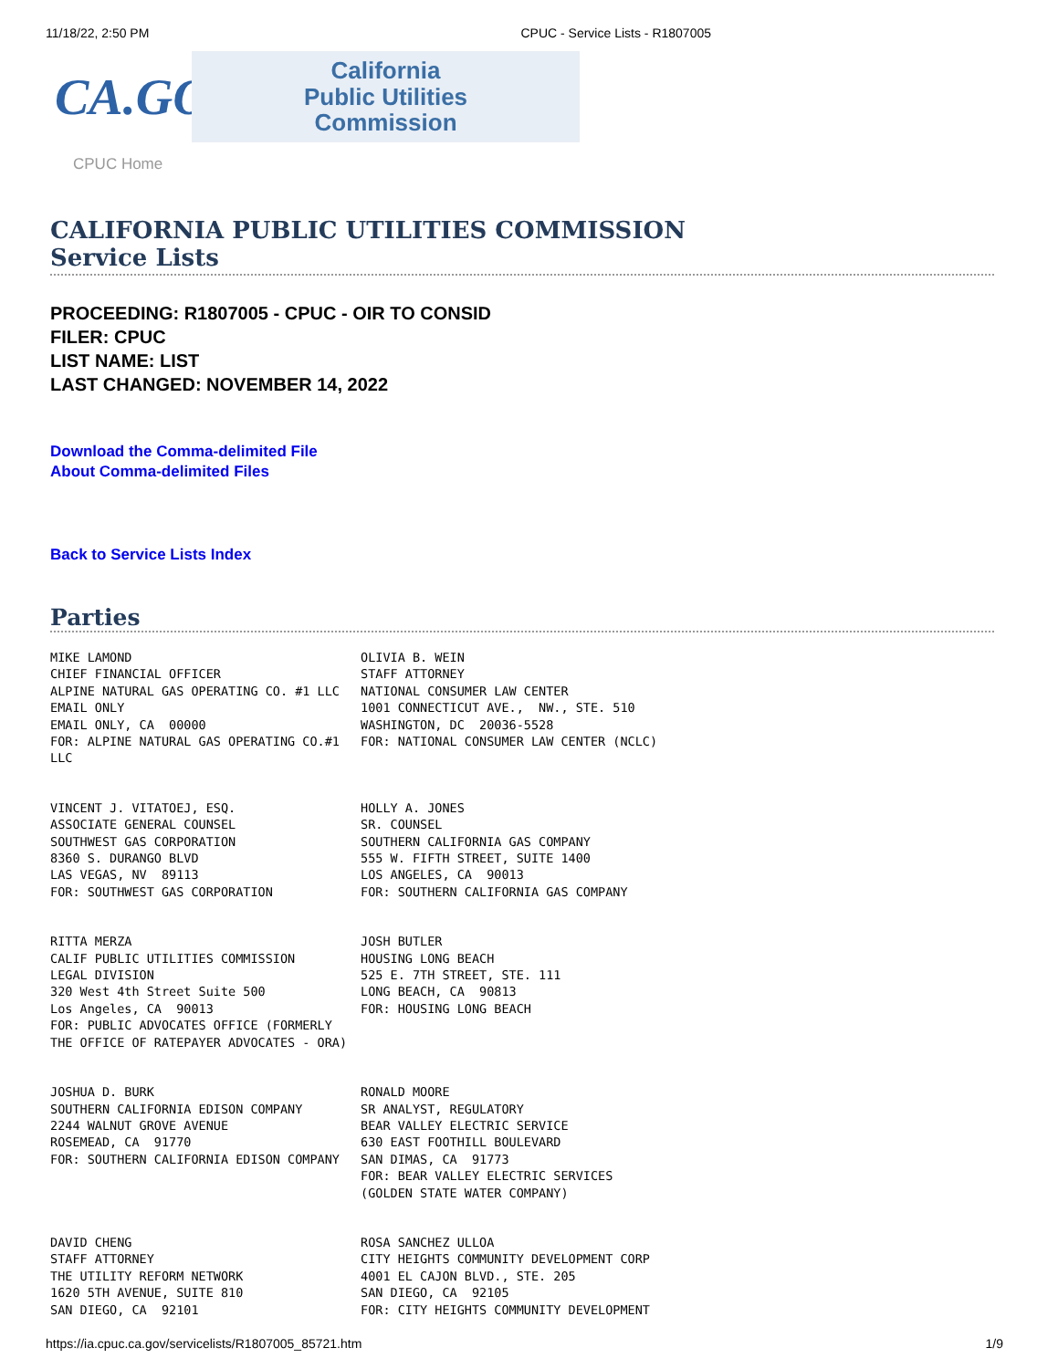11/18/22, 2:50 PM CPUC - Service Lists - R1807005
CA.GOV
California
Public Utilities
Commission
CPUC Home
CALIFORNIA PUBLIC UTILITIES COMMISSION
Service Lists
PROCEEDING: R1807005 - CPUC - OIR TO CONSID
FILER: CPUC
LIST NAME: LIST
LAST CHANGED: NOVEMBER 14, 2022
Download the Comma-delimited File
About Comma-delimited Files
Back to Service Lists Index
Parties
MIKE LAMOND CHIEF FINANCIAL OFFICER ALPINE NATURAL GAS OPERATING CO. #1 LLC EMAIL ONLY EMAIL ONLY, CA 00000 FOR: ALPINE NATURAL GAS OPERATING CO.#1 LLC
OLIVIA B. WEIN STAFF ATTORNEY NATIONAL CONSUMER LAW CENTER 1001 CONNECTICUT AVE., NW., STE. 510 WASHINGTON, DC 20036-5528 FOR: NATIONAL CONSUMER LAW CENTER (NCLC)
VINCENT J. VITATOEJ, ESQ. ASSOCIATE GENERAL COUNSEL SOUTHWEST GAS CORPORATION 8360 S. DURANGO BLVD LAS VEGAS, NV 89113 FOR: SOUTHWEST GAS CORPORATION
HOLLY A. JONES SR. COUNSEL SOUTHERN CALIFORNIA GAS COMPANY 555 W. FIFTH STREET, SUITE 1400 LOS ANGELES, CA 90013 FOR: SOUTHERN CALIFORNIA GAS COMPANY
RITTA MERZA CALIF PUBLIC UTILITIES COMMISSION LEGAL DIVISION 320 West 4th Street Suite 500 Los Angeles, CA 90013 FOR: PUBLIC ADVOCATES OFFICE (FORMERLY THE OFFICE OF RATEPAYER ADVOCATES - ORA)
JOSH BUTLER HOUSING LONG BEACH 525 E. 7TH STREET, STE. 111 LONG BEACH, CA 90813 FOR: HOUSING LONG BEACH
JOSHUA D. BURK SOUTHERN CALIFORNIA EDISON COMPANY 2244 WALNUT GROVE AVENUE ROSEMEAD, CA 91770 FOR: SOUTHERN CALIFORNIA EDISON COMPANY
RONALD MOORE SR ANALYST, REGULATORY BEAR VALLEY ELECTRIC SERVICE 630 EAST FOOTHILL BOULEVARD SAN DIMAS, CA 91773 FOR: BEAR VALLEY ELECTRIC SERVICES (GOLDEN STATE WATER COMPANY)
DAVID CHENG STAFF ATTORNEY THE UTILITY REFORM NETWORK 1620 5TH AVENUE, SUITE 810 SAN DIEGO, CA 92101
ROSA SANCHEZ ULLOA CITY HEIGHTS COMMUNITY DEVELOPMENT CORP 4001 EL CAJON BLVD., STE. 205 SAN DIEGO, CA 92105 FOR: CITY HEIGHTS COMMUNITY DEVELOPMENT
https://ia.cpuc.ca.gov/servicelists/R1807005_85721.htm 1/9